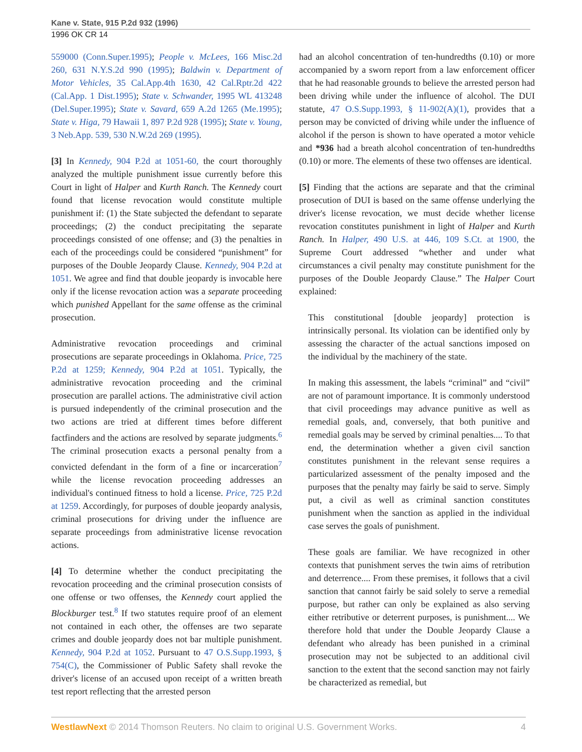Kane v. State, 915 P.2d 932 (1996)
1996 OK CR 14
559000 (Conn.Super.1995); People v. McLees, 166 Misc.2d 260, 631 N.Y.S.2d 990 (1995); Baldwin v. Department of Motor Vehicles, 35 Cal.App.4th 1630, 42 Cal.Rptr.2d 422 (Cal.App. 1 Dist.1995); State v. Schwander, 1995 WL 413248 (Del.Super.1995); State v. Savard, 659 A.2d 1265 (Me.1995); State v. Higa, 79 Hawaii 1, 897 P.2d 928 (1995); State v. Young, 3 Neb.App. 539, 530 N.W.2d 269 (1995).
[3] In Kennedy, 904 P.2d at 1051-60, the court thoroughly analyzed the multiple punishment issue currently before this Court in light of Halper and Kurth Ranch. The Kennedy court found that license revocation would constitute multiple punishment if: (1) the State subjected the defendant to separate proceedings; (2) the conduct precipitating the separate proceedings consisted of one offense; and (3) the penalties in each of the proceedings could be considered “punishment” for purposes of the Double Jeopardy Clause. Kennedy, 904 P.2d at 1051. We agree and find that double jeopardy is invocable here only if the license revocation action was a separate proceeding which punished Appellant for the same offense as the criminal prosecution.
Administrative revocation proceedings and criminal prosecutions are separate proceedings in Oklahoma. Price, 725 P.2d at 1259; Kennedy, 904 P.2d at 1051. Typically, the administrative revocation proceeding and the criminal prosecution are parallel actions. The administrative civil action is pursued independently of the criminal prosecution and the two actions are tried at different times before different factfinders and the actions are resolved by separate judgments.<sup>6</sup> The criminal prosecution exacts a personal penalty from a convicted defendant in the form of a fine or incarceration<sup>7</sup> while the license revocation proceeding addresses an individual's continued fitness to hold a license. Price, 725 P.2d at 1259. Accordingly, for purposes of double jeopardy analysis, criminal prosecutions for driving under the influence are separate proceedings from administrative license revocation actions.
[4] To determine whether the conduct precipitating the revocation proceeding and the criminal prosecution consists of one offense or two offenses, the Kennedy court applied the Blockburger test.<sup>8</sup> If two statutes require proof of an element not contained in each other, the offenses are two separate crimes and double jeopardy does not bar multiple punishment. Kennedy, 904 P.2d at 1052. Pursuant to 47 O.S.Supp.1993, § 754(C), the Commissioner of Public Safety shall revoke the driver's license of an accused upon receipt of a written breath test report reflecting that the arrested person
had an alcohol concentration of ten-hundredths (0.10) or more accompanied by a sworn report from a law enforcement officer that he had reasonable grounds to believe the arrested person had been driving while under the influence of alcohol. The DUI statute, 47 O.S.Supp.1993, § 11-902(A)(1), provides that a person may be convicted of driving while under the influence of alcohol if the person is shown to have operated a motor vehicle and *936 had a breath alcohol concentration of ten-hundredths (0.10) or more. The elements of these two offenses are identical.
[5] Finding that the actions are separate and that the criminal prosecution of DUI is based on the same offense underlying the driver's license revocation, we must decide whether license revocation constitutes punishment in light of Halper and Kurth Ranch. In Halper, 490 U.S. at 446, 109 S.Ct. at 1900, the Supreme Court addressed “whether and under what circumstances a civil penalty may constitute punishment for the purposes of the Double Jeopardy Clause.” The Halper Court explained:
This constitutional [double jeopardy] protection is intrinsically personal. Its violation can be identified only by assessing the character of the actual sanctions imposed on the individual by the machinery of the state.
In making this assessment, the labels “criminal” and “civil” are not of paramount importance. It is commonly understood that civil proceedings may advance punitive as well as remedial goals, and, conversely, that both punitive and remedial goals may be served by criminal penalties.... To that end, the determination whether a given civil sanction constitutes punishment in the relevant sense requires a particularized assessment of the penalty imposed and the purposes that the penalty may fairly be said to serve. Simply put, a civil as well as criminal sanction constitutes punishment when the sanction as applied in the individual case serves the goals of punishment.
These goals are familiar. We have recognized in other contexts that punishment serves the twin aims of retribution and deterrence.... From these premises, it follows that a civil sanction that cannot fairly be said solely to serve a remedial purpose, but rather can only be explained as also serving either retributive or deterrent purposes, is punishment.... We therefore hold that under the Double Jeopardy Clause a defendant who already has been punished in a criminal prosecution may not be subjected to an additional civil sanction to the extent that the second sanction may not fairly be characterized as remedial, but
WestlawNext © 2014 Thomson Reuters. No claim to original U.S. Government Works. 4